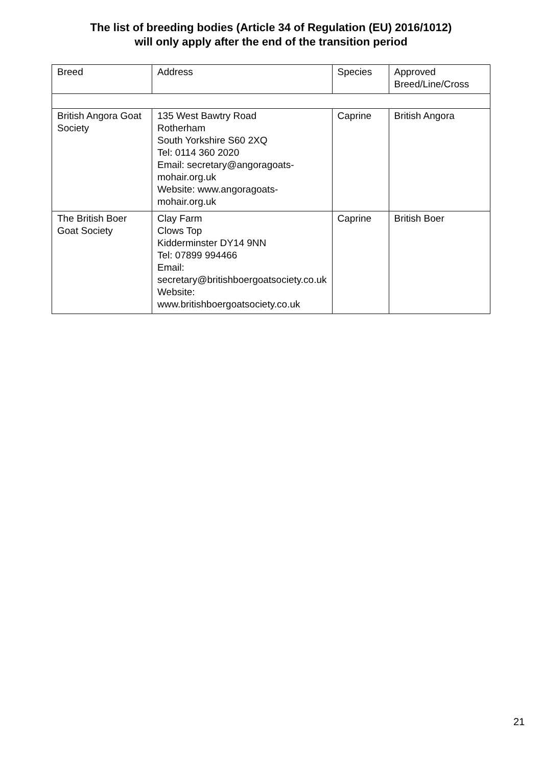The list of breeding bodies (Article 34 of Regulation (EU) 2016/1012)
will only apply after the end of the transition period
| Breed | Address | Species | Approved Breed/Line/Cross |
| British Angora Goat Society | 135 West Bawtry Road Rotherham South Yorkshire S60 2XQ Tel: 0114 360 2020 Email: secretary@angoragoats-mohair.org.uk Website: www.angoragoats-mohair.org.uk | Caprine | British Angora |
| The British Boer Goat Society | Clay Farm Clows Top Kidderminster DY14 9NN Tel: 07899 994466 Email: secretary@britishboergoatsociety.co.uk Website: www.britishboergoatsociety.co.uk | Caprine | British Boer |
21